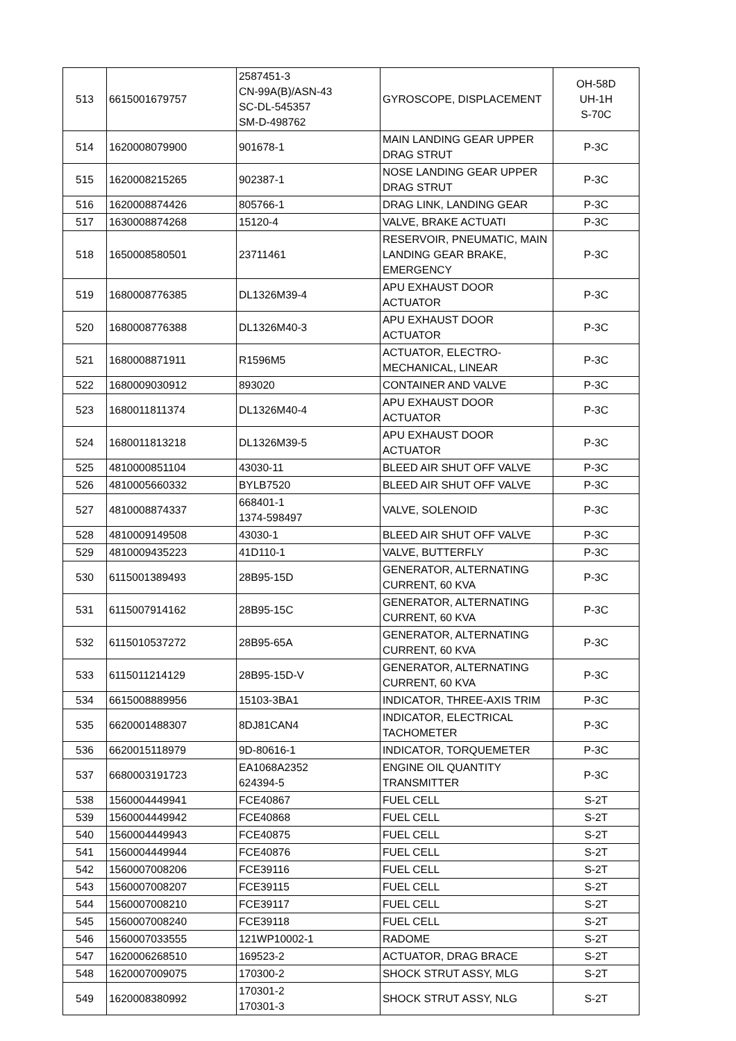| 513 | 6615001679757 | 2587451-3 CN-99A(B)/ASN-43 SC-DL-545357 SM-D-498762 | GYROSCOPE, DISPLACEMENT | OH-58D UH-1H S-70C |
| 514 | 1620008079900 | 901678-1 | MAIN LANDING GEAR UPPER DRAG STRUT | P-3C |
| 515 | 1620008215265 | 902387-1 | NOSE LANDING GEAR UPPER DRAG STRUT | P-3C |
| 516 | 1620008874426 | 805766-1 | DRAG LINK, LANDING GEAR | P-3C |
| 517 | 1630008874268 | 15120-4 | VALVE, BRAKE ACTUATI | P-3C |
| 518 | 1650008580501 | 23711461 | RESERVOIR, PNEUMATIC, MAIN LANDING GEAR BRAKE, EMERGENCY | P-3C |
| 519 | 1680008776385 | DL1326M39-4 | APU EXHAUST DOOR ACTUATOR | P-3C |
| 520 | 1680008776388 | DL1326M40-3 | APU EXHAUST DOOR ACTUATOR | P-3C |
| 521 | 1680008871911 | R1596M5 | ACTUATOR, ELECTRO-MECHANICAL, LINEAR | P-3C |
| 522 | 1680009030912 | 893020 | CONTAINER AND VALVE | P-3C |
| 523 | 1680011811374 | DL1326M40-4 | APU EXHAUST DOOR ACTUATOR | P-3C |
| 524 | 1680011813218 | DL1326M39-5 | APU EXHAUST DOOR ACTUATOR | P-3C |
| 525 | 4810000851104 | 43030-11 | BLEED AIR SHUT OFF VALVE | P-3C |
| 526 | 4810005660332 | BYLB7520 | BLEED AIR SHUT OFF VALVE | P-3C |
| 527 | 4810008874337 | 668401-1 1374-598497 | VALVE, SOLENOID | P-3C |
| 528 | 4810009149508 | 43030-1 | BLEED AIR SHUT OFF VALVE | P-3C |
| 529 | 4810009435223 | 41D110-1 | VALVE, BUTTERFLY | P-3C |
| 530 | 6115001389493 | 28B95-15D | GENERATOR, ALTERNATING CURRENT, 60 KVA | P-3C |
| 531 | 6115007914162 | 28B95-15C | GENERATOR, ALTERNATING CURRENT, 60 KVA | P-3C |
| 532 | 6115010537272 | 28B95-65A | GENERATOR, ALTERNATING CURRENT, 60 KVA | P-3C |
| 533 | 6115011214129 | 28B95-15D-V | GENERATOR, ALTERNATING CURRENT, 60 KVA | P-3C |
| 534 | 6615008889956 | 15103-3BA1 | INDICATOR, THREE-AXIS TRIM | P-3C |
| 535 | 6620001488307 | 8DJ81CAN4 | INDICATOR, ELECTRICAL TACHOMETER | P-3C |
| 536 | 6620015118979 | 9D-80616-1 | INDICATOR, TORQUEMETER | P-3C |
| 537 | 6680003191723 | EA1068A2352 624394-5 | ENGINE OIL QUANTITY TRANSMITTER | P-3C |
| 538 | 1560004449941 | FCE40867 | FUEL CELL | S-2T |
| 539 | 1560004449942 | FCE40868 | FUEL CELL | S-2T |
| 540 | 1560004449943 | FCE40875 | FUEL CELL | S-2T |
| 541 | 1560004449944 | FCE40876 | FUEL CELL | S-2T |
| 542 | 1560007008206 | FCE39116 | FUEL CELL | S-2T |
| 543 | 1560007008207 | FCE39115 | FUEL CELL | S-2T |
| 544 | 1560007008210 | FCE39117 | FUEL CELL | S-2T |
| 545 | 1560007008240 | FCE39118 | FUEL CELL | S-2T |
| 546 | 1560007033555 | 121WP10002-1 | RADOME | S-2T |
| 547 | 1620006268510 | 169523-2 | ACTUATOR, DRAG BRACE | S-2T |
| 548 | 1620007009075 | 170300-2 | SHOCK STRUT ASSY, MLG | S-2T |
| 549 | 1620008380992 | 170301-2 170301-3 | SHOCK STRUT ASSY, NLG | S-2T |